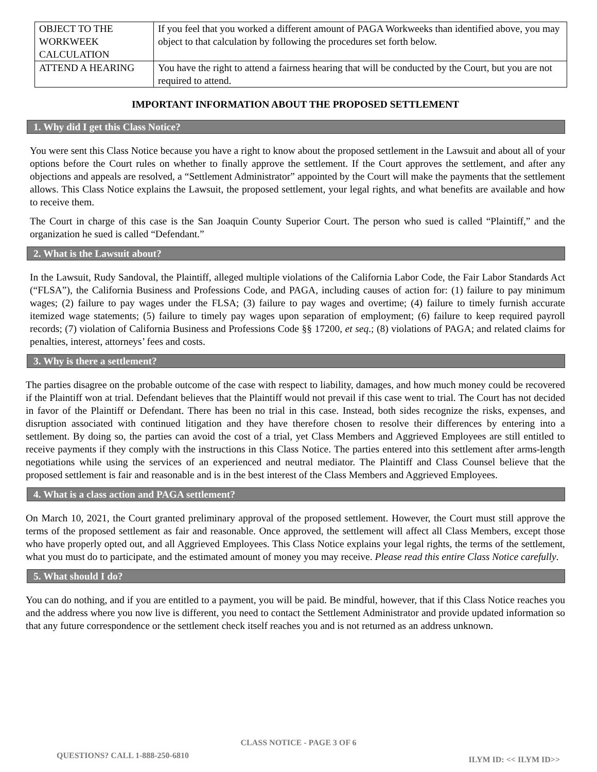| OBJECT TO THE WORKWEEK CALCULATION | If you feel that you worked a different amount of PAGA Workweeks than identified above, you may object to that calculation by following the procedures set forth below. |
| ATTEND A HEARING | You have the right to attend a fairness hearing that will be conducted by the Court, but you are not required to attend. |
IMPORTANT INFORMATION ABOUT THE PROPOSED SETTLEMENT
1. Why did I get this Class Notice?
You were sent this Class Notice because you have a right to know about the proposed settlement in the Lawsuit and about all of your options before the Court rules on whether to finally approve the settlement. If the Court approves the settlement, and after any objections and appeals are resolved, a “Settlement Administrator” appointed by the Court will make the payments that the settlement allows. This Class Notice explains the Lawsuit, the proposed settlement, your legal rights, and what benefits are available and how to receive them.
The Court in charge of this case is the San Joaquin County Superior Court. The person who sued is called “Plaintiff,” and the organization he sued is called “Defendant.”
2. What is the Lawsuit about?
In the Lawsuit, Rudy Sandoval, the Plaintiff, alleged multiple violations of the California Labor Code, the Fair Labor Standards Act (“FLSA”), the California Business and Professions Code, and PAGA, including causes of action for: (1) failure to pay minimum wages; (2) failure to pay wages under the FLSA; (3) failure to pay wages and overtime; (4) failure to timely furnish accurate itemized wage statements; (5) failure to timely pay wages upon separation of employment; (6) failure to keep required payroll records; (7) violation of California Business and Professions Code §§ 17200, et seq.; (8) violations of PAGA; and related claims for penalties, interest, attorneys’ fees and costs.
3. Why is there a settlement?
The parties disagree on the probable outcome of the case with respect to liability, damages, and how much money could be recovered if the Plaintiff won at trial. Defendant believes that the Plaintiff would not prevail if this case went to trial. The Court has not decided in favor of the Plaintiff or Defendant. There has been no trial in this case. Instead, both sides recognize the risks, expenses, and disruption associated with continued litigation and they have therefore chosen to resolve their differences by entering into a settlement. By doing so, the parties can avoid the cost of a trial, yet Class Members and Aggrieved Employees are still entitled to receive payments if they comply with the instructions in this Class Notice. The parties entered into this settlement after arms-length negotiations while using the services of an experienced and neutral mediator. The Plaintiff and Class Counsel believe that the proposed settlement is fair and reasonable and is in the best interest of the Class Members and Aggrieved Employees.
4. What is a class action and PAGA settlement?
On March 10, 2021, the Court granted preliminary approval of the proposed settlement. However, the Court must still approve the terms of the proposed settlement as fair and reasonable. Once approved, the settlement will affect all Class Members, except those who have properly opted out, and all Aggrieved Employees. This Class Notice explains your legal rights, the terms of the settlement, what you must do to participate, and the estimated amount of money you may receive. Please read this entire Class Notice carefully.
5. What should I do?
You can do nothing, and if you are entitled to a payment, you will be paid. Be mindful, however, that if this Class Notice reaches you and the address where you now live is different, you need to contact the Settlement Administrator and provide updated information so that any future correspondence or the settlement check itself reaches you and is not returned as an address unknown.
CLASS NOTICE - PAGE 3 OF 6
QUESTIONS? CALL 1-888-250-6810 ILYM ID: << ILYM ID>>